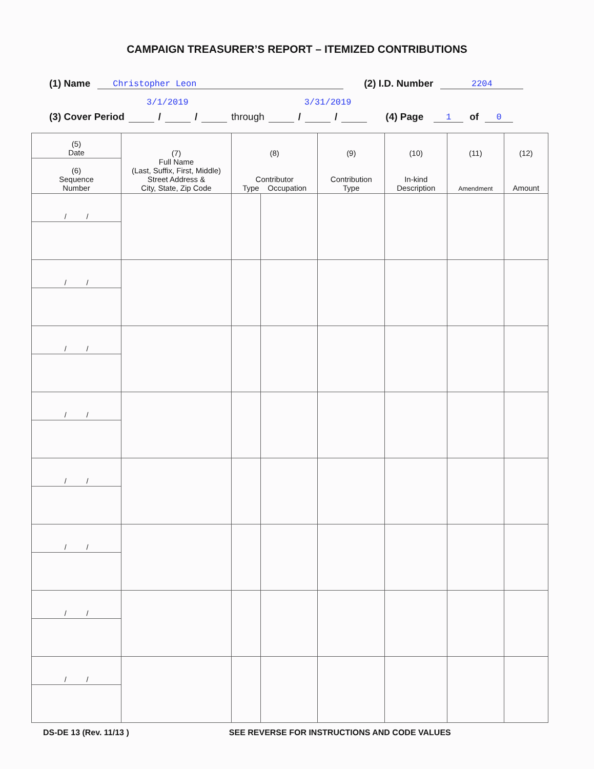CAMPAIGN TREASURER’S REPORT – ITEMIZED CONTRIBUTIONS
(1) Name Christopher Leon (2) I.D. Number 2204
3/1/2019 3/31/2019
(3) Cover Period / / through / / (4) Page 1 of 0
| (5) Date | (7) Full Name (Last, Suffix, First, Middle) Street Address & City, State, Zip Code | (8) Contributor Type Occupation | | (9) Contribution Type | (10) In-kind Description | (11) Amendment | (12) Amount |
| --- | --- | --- | --- | --- | --- | --- | --- |
| (6) Sequence Number | | | | | | | |
| / / | | | | | | | |
| / / | | | | | | | |
| / / | | | | | | | |
| / / | | | | | | | |
| / / | | | | | | | |
| / / | | | | | | | |
| / / | | | | | | | |
| / / | | | | | | | |
DS-DE 13 (Rev. 11/13 ) SEE REVERSE FOR INSTRUCTIONS AND CODE VALUES